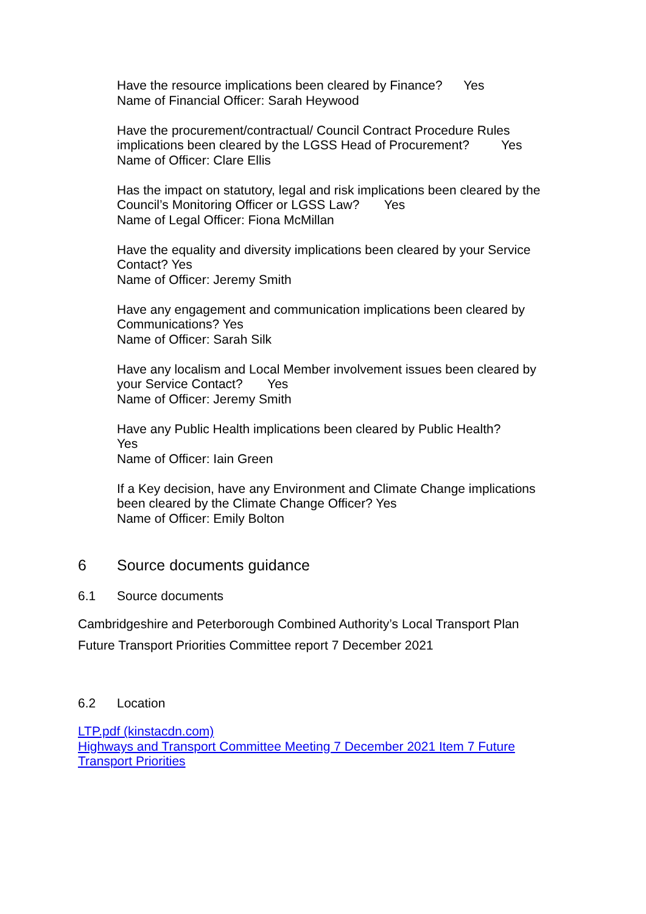Have the resource implications been cleared by Finance? Yes
Name of Financial Officer: Sarah Heywood
Have the procurement/contractual/ Council Contract Procedure Rules implications been cleared by the LGSS Head of Procurement? Yes
Name of Officer: Clare Ellis
Has the impact on statutory, legal and risk implications been cleared by the Council’s Monitoring Officer or LGSS Law? Yes
Name of Legal Officer: Fiona McMillan
Have the equality and diversity implications been cleared by your Service Contact? Yes
Name of Officer: Jeremy Smith
Have any engagement and communication implications been cleared by Communications? Yes
Name of Officer: Sarah Silk
Have any localism and Local Member involvement issues been cleared by your Service Contact? Yes
Name of Officer: Jeremy Smith
Have any Public Health implications been cleared by Public Health?
Yes
Name of Officer: Iain Green
If a Key decision, have any Environment and Climate Change implications been cleared by the Climate Change Officer? Yes
Name of Officer: Emily Bolton
6 Source documents guidance
6.1 Source documents
Cambridgeshire and Peterborough Combined Authority’s Local Transport Plan
Future Transport Priorities Committee report 7 December 2021
6.2 Location
LTP.pdf (kinstacdn.com)
Highways and Transport Committee Meeting 7 December 2021 Item 7 Future Transport Priorities